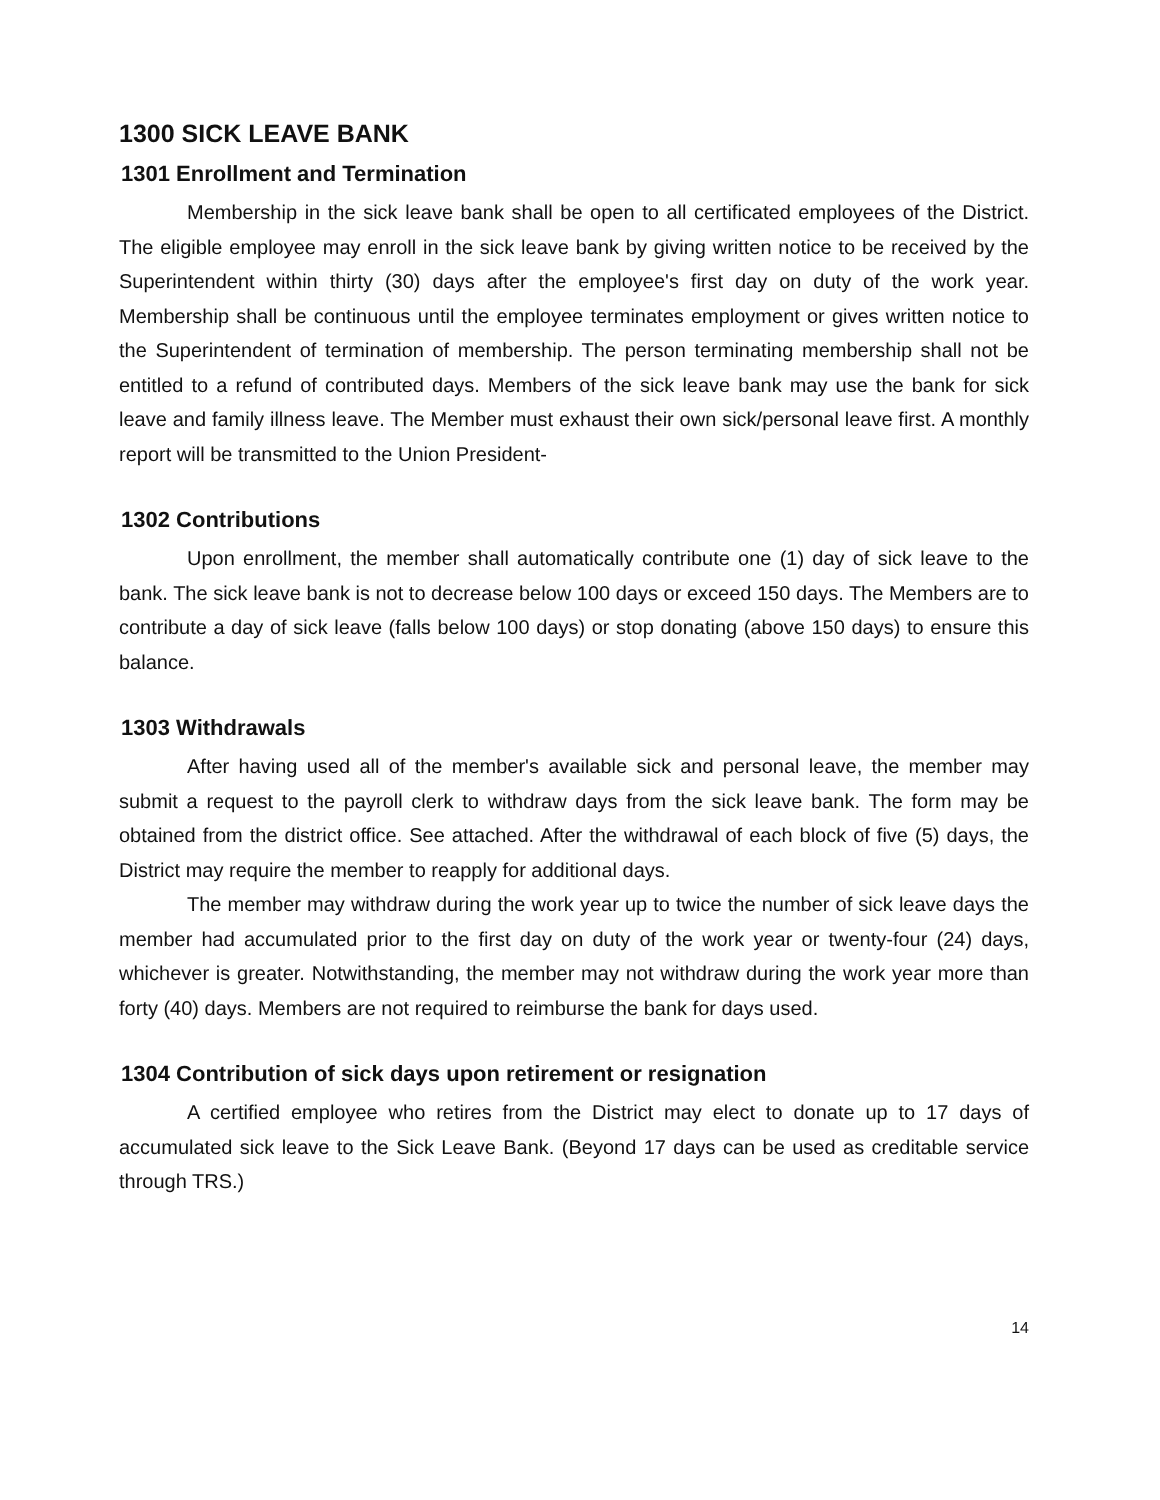1300 SICK LEAVE BANK
1301 Enrollment and Termination
Membership in the sick leave bank shall be open to all certificated employees of the District. The eligible employee may enroll in the sick leave bank by giving written notice to be received by the Superintendent within thirty (30) days after the employee's first day on duty of the work year. Membership shall be continuous until the employee terminates employment or gives written notice to the Superintendent of termination of membership. The person terminating membership shall not be entitled to a refund of contributed days. Members of the sick leave bank may use the bank for sick leave and family illness leave. The Member must exhaust their own sick/personal leave first. A monthly report will be transmitted to the Union President-
1302 Contributions
Upon enrollment, the member shall automatically contribute one (1) day of sick leave to the bank. The sick leave bank is not to decrease below 100 days or exceed 150 days. The Members are to contribute a day of sick leave (falls below 100 days) or stop donating (above 150 days) to ensure this balance.
1303 Withdrawals
After having used all of the member's available sick and personal leave, the member may submit a request to the payroll clerk to withdraw days from the sick leave bank. The form may be obtained from the district office. See attached. After the withdrawal of each block of five (5) days, the District may require the member to reapply for additional days.
The member may withdraw during the work year up to twice the number of sick leave days the member had accumulated prior to the first day on duty of the work year or twenty-four (24) days, whichever is greater. Notwithstanding, the member may not withdraw during the work year more than forty (40) days. Members are not required to reimburse the bank for days used.
1304 Contribution of sick days upon retirement or resignation
A certified employee who retires from the District may elect to donate up to 17 days of accumulated sick leave to the Sick Leave Bank. (Beyond 17 days can be used as creditable service through TRS.)
14